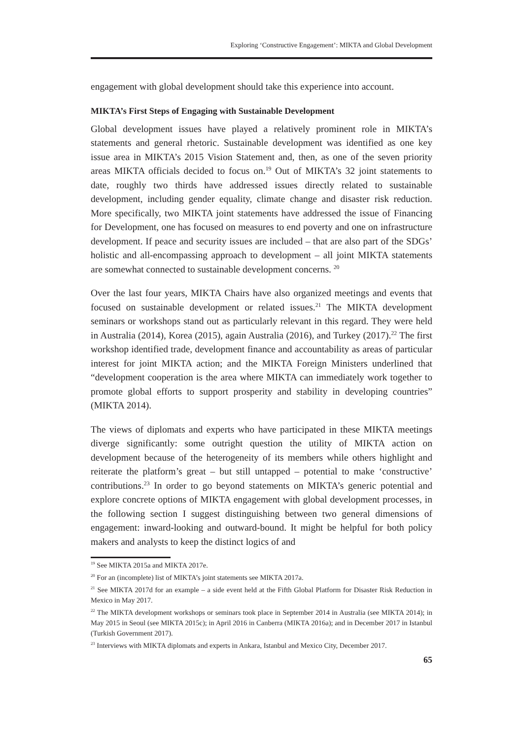Exploring ‘Constructive Engagement’: MIKTA and Global Development
engagement with global development should take this experience into account.
MIKTA’s First Steps of Engaging with Sustainable Development
Global development issues have played a relatively prominent role in MIKTA’s statements and general rhetoric. Sustainable development was identified as one key issue area in MIKTA’s 2015 Vision Statement and, then, as one of the seven priority areas MIKTA officials decided to focus on.<sup>19</sup> Out of MIKTA’s 32 joint statements to date, roughly two thirds have addressed issues directly related to sustainable development, including gender equality, climate change and disaster risk reduction. More specifically, two MIKTA joint statements have addressed the issue of Financing for Development, one has focused on measures to end poverty and one on infrastructure development. If peace and security issues are included – that are also part of the SDGs’ holistic and all-encompassing approach to development – all joint MIKTA statements are somewhat connected to sustainable development concerns. <sup>20</sup>
Over the last four years, MIKTA Chairs have also organized meetings and events that focused on sustainable development or related issues.<sup>21</sup> The MIKTA development seminars or workshops stand out as particularly relevant in this regard. They were held in Australia (2014), Korea (2015), again Australia (2016), and Turkey (2017).<sup>22</sup> The first workshop identified trade, development finance and accountability as areas of particular interest for joint MIKTA action; and the MIKTA Foreign Ministers underlined that “development cooperation is the area where MIKTA can immediately work together to promote global efforts to support prosperity and stability in developing countries” (MIKTA 2014).
The views of diplomats and experts who have participated in these MIKTA meetings diverge significantly: some outright question the utility of MIKTA action on development because of the heterogeneity of its members while others highlight and reiterate the platform’s great – but still untapped – potential to make ‘constructive’ contributions.<sup>23</sup> In order to go beyond statements on MIKTA’s generic potential and explore concrete options of MIKTA engagement with global development processes, in the following section I suggest distinguishing between two general dimensions of engagement: inward-looking and outward-bound. It might be helpful for both policy makers and analysts to keep the distinct logics of and
<sup>19</sup> See MIKTA 2015a and MIKTA 2017e.
<sup>20</sup> For an (incomplete) list of MIKTA’s joint statements see MIKTA 2017a.
<sup>21</sup> See MIKTA 2017d for an example – a side event held at the Fifth Global Platform for Disaster Risk Reduction in Mexico in May 2017.
<sup>22</sup> The MIKTA development workshops or seminars took place in September 2014 in Australia (see MIKTA 2014); in May 2015 in Seoul (see MIKTA 2015c); in April 2016 in Canberra (MIKTA 2016a); and in December 2017 in Istanbul (Turkish Government 2017).
<sup>23</sup> Interviews with MIKTA diplomats and experts in Ankara, Istanbul and Mexico City, December 2017.
65